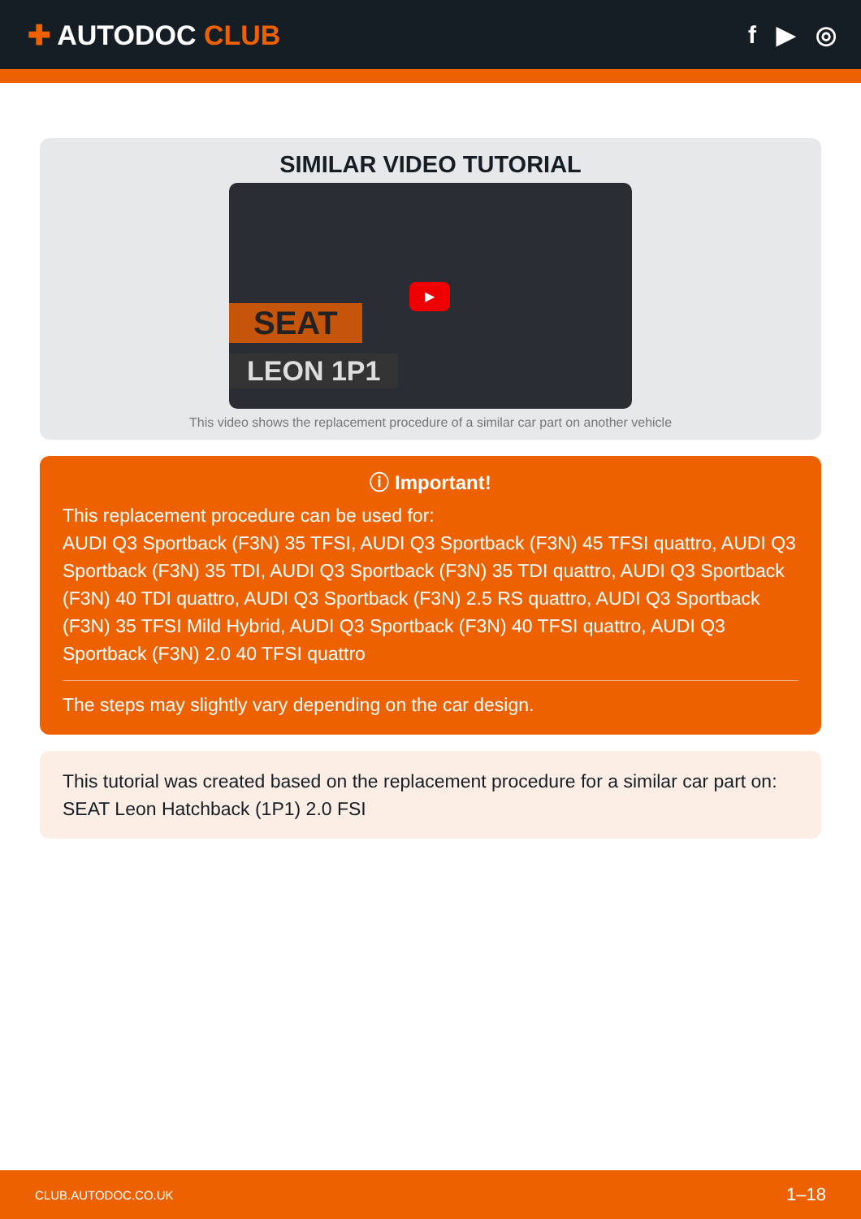✚ AUTODOC CLUB f ▶ ◎
SIMILAR VIDEO TUTORIAL
SEAT
LEON 1P1
▶
This video shows the replacement procedure of a similar car part on another vehicle
ⓘ Important!
This replacement procedure can be used for:
AUDI Q3 Sportback (F3N) 35 TFSI, AUDI Q3 Sportback (F3N) 45 TFSI quattro, AUDI Q3 Sportback (F3N) 35 TDI, AUDI Q3 Sportback (F3N) 35 TDI quattro, AUDI Q3 Sportback (F3N) 40 TDI quattro, AUDI Q3 Sportback (F3N) 2.5 RS quattro, AUDI Q3 Sportback (F3N) 35 TFSI Mild Hybrid, AUDI Q3 Sportback (F3N) 40 TFSI quattro, AUDI Q3 Sportback (F3N) 2.0 40 TFSI quattro
The steps may slightly vary depending on the car design.
This tutorial was created based on the replacement procedure for a similar car part on: SEAT Leon Hatchback (1P1) 2.0 FSI
CLUB.AUTODOC.CO.UK 1–18